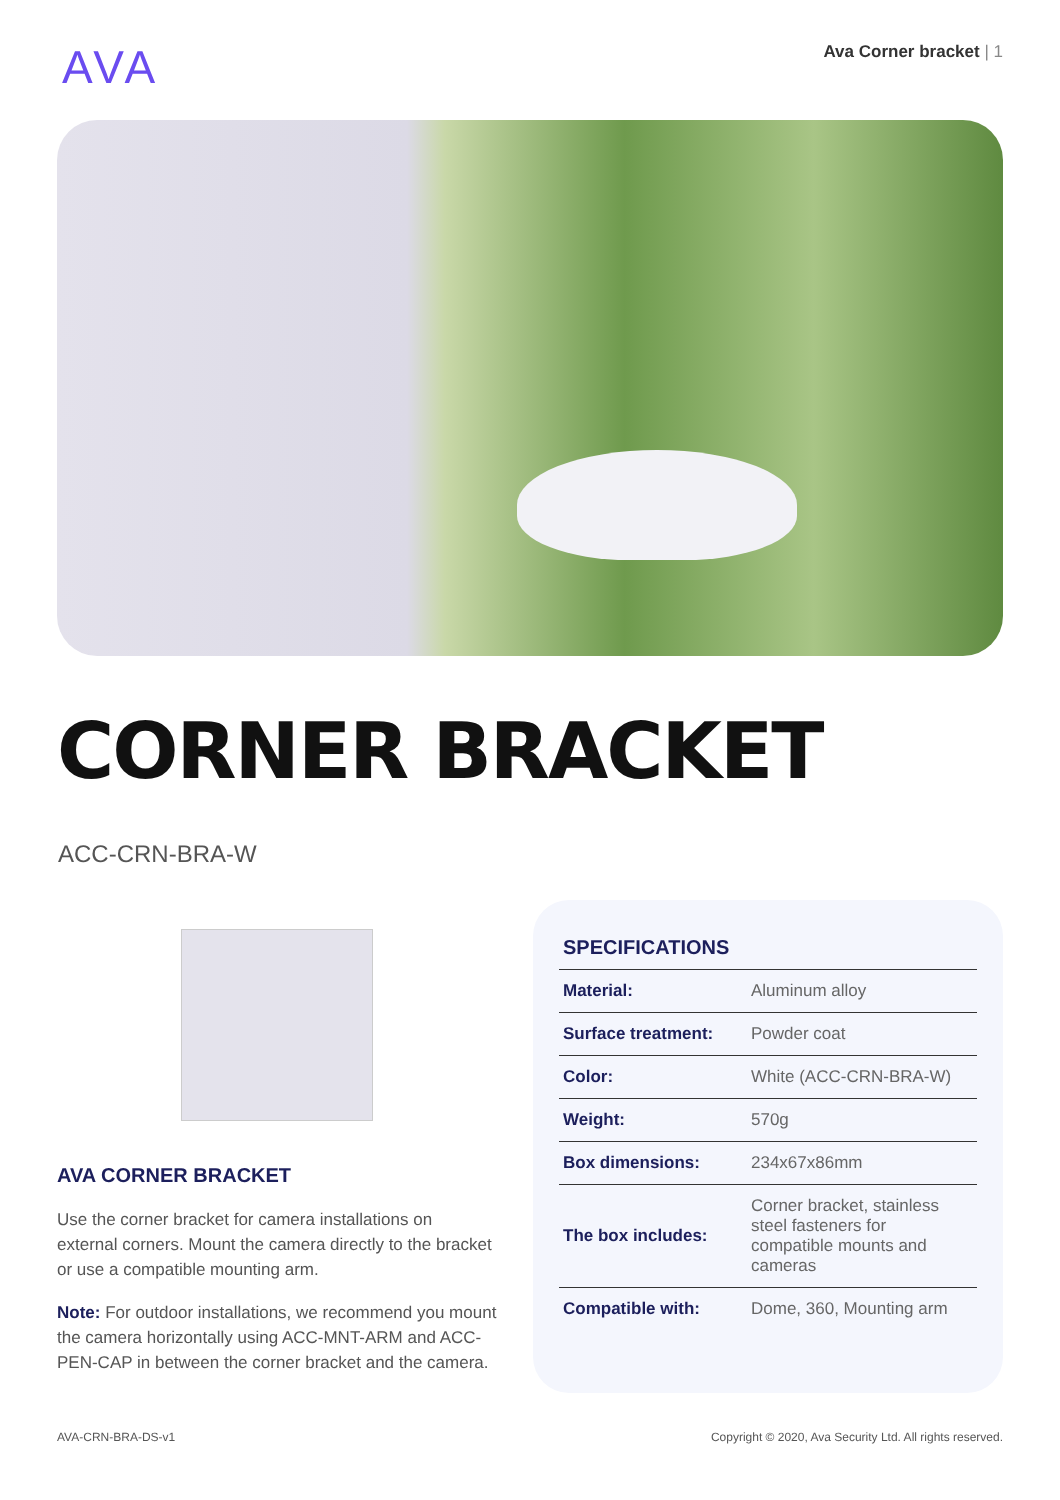AVA
Ava Corner bracket | 1
CORNER BRACKET
ACC-CRN-BRA-W
AVA CORNER BRACKET
Use the corner bracket for camera installations on external corners. Mount the camera directly to the bracket or use a compatible mounting arm.
Note: For outdoor installations, we recommend you mount the camera horizontally using ACC-MNT-ARM and ACC-PEN-CAP in between the corner bracket and the camera.
SPECIFICATIONS
| Material: | Aluminum alloy |
| Surface treatment: | Powder coat |
| Color: | White (ACC-CRN-BRA-W) |
| Weight: | 570g |
| Box dimensions: | 234x67x86mm |
| The box includes: | Corner bracket, stainless steel fasteners for compatible mounts and cameras |
| Compatible with: | Dome, 360, Mounting arm |
AVA-CRN-BRA-DS-v1 Copyright © 2020, Ava Security Ltd. All rights reserved.